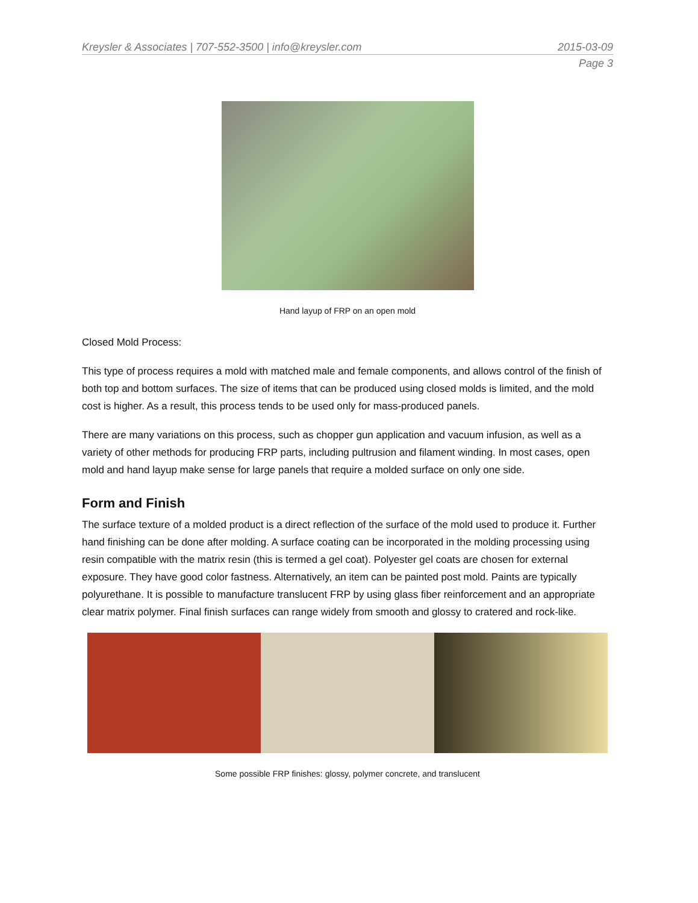Kreysler & Associates | 707-552-3500 | info@kreysler.com 2015-03-09
Page 3
Hand layup of FRP on an open mold
Closed Mold Process:
This type of process requires a mold with matched male and female components, and allows control of the finish of both top and bottom surfaces. The size of items that can be produced using closed molds is limited, and the mold cost is higher. As a result, this process tends to be used only for mass-produced panels.
There are many variations on this process, such as chopper gun application and vacuum infusion, as well as a variety of other methods for producing FRP parts, including pultrusion and filament winding. In most cases, open mold and hand layup make sense for large panels that require a molded surface on only one side.
Form and Finish
The surface texture of a molded product is a direct reflection of the surface of the mold used to produce it. Further hand finishing can be done after molding. A surface coating can be incorporated in the molding processing using resin compatible with the matrix resin (this is termed a gel coat). Polyester gel coats are chosen for external exposure. They have good color fastness. Alternatively, an item can be painted post mold. Paints are typically polyurethane. It is possible to manufacture translucent FRP by using glass fiber reinforcement and an appropriate clear matrix polymer. Final finish surfaces can range widely from smooth and glossy to cratered and rock-like.
Some possible FRP finishes: glossy, polymer concrete, and translucent